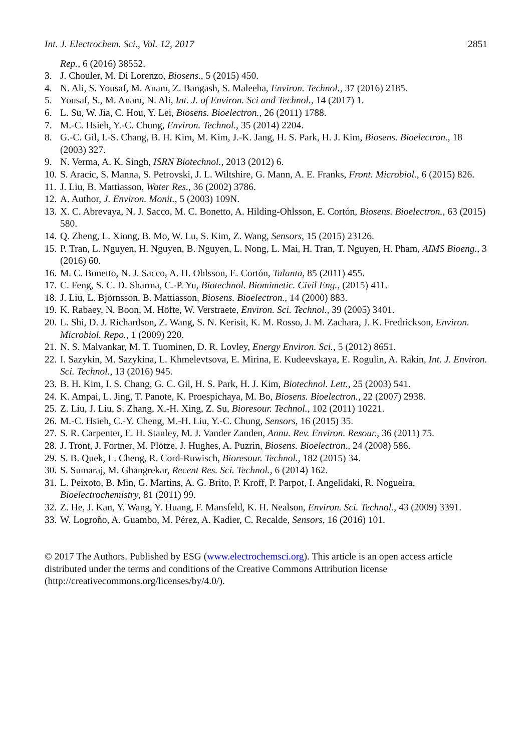Int. J. Electrochem. Sci., Vol. 12, 2017 2851
Rep., 6 (2016) 38552.
3. J. Chouler, M. Di Lorenzo, Biosens., 5 (2015) 450.
4. N. Ali, S. Yousaf, M. Anam, Z. Bangash, S. Maleeha, Environ. Technol., 37 (2016) 2185.
5. Yousaf, S., M. Anam, N. Ali, Int. J. of Environ. Sci and Technol., 14 (2017) 1.
6. L. Su, W. Jia, C. Hou, Y. Lei, Biosens. Bioelectron., 26 (2011) 1788.
7. M.-C. Hsieh, Y.-C. Chung, Environ. Technol., 35 (2014) 2204.
8. G.-C. Gil, I.-S. Chang, B. H. Kim, M. Kim, J.-K. Jang, H. S. Park, H. J. Kim, Biosens. Bioelectron., 18 (2003) 327.
9. N. Verma, A. K. Singh, ISRN Biotechnol., 2013 (2012) 6.
10. S. Aracic, S. Manna, S. Petrovski, J. L. Wiltshire, G. Mann, A. E. Franks, Front. Microbiol., 6 (2015) 826.
11. J. Liu, B. Mattiasson, Water Res., 36 (2002) 3786.
12. A. Author, J. Environ. Monit., 5 (2003) 109N.
13. X. C. Abrevaya, N. J. Sacco, M. C. Bonetto, A. Hilding-Ohlsson, E. Cortón, Biosens. Bioelectron., 63 (2015) 580.
14. Q. Zheng, L. Xiong, B. Mo, W. Lu, S. Kim, Z. Wang, Sensors, 15 (2015) 23126.
15. P. Tran, L. Nguyen, H. Nguyen, B. Nguyen, L. Nong, L. Mai, H. Tran, T. Nguyen, H. Pham, AIMS Bioeng., 3 (2016) 60.
16. M. C. Bonetto, N. J. Sacco, A. H. Ohlsson, E. Cortón, Talanta, 85 (2011) 455.
17. C. Feng, S. C. D. Sharma, C.-P. Yu, Biotechnol. Biomimetic. Civil Eng., (2015) 411.
18. J. Liu, L. Björnsson, B. Mattiasson, Biosens. Bioelectron., 14 (2000) 883.
19. K. Rabaey, N. Boon, M. Höfte, W. Verstraete, Environ. Sci. Technol., 39 (2005) 3401.
20. L. Shi, D. J. Richardson, Z. Wang, S. N. Kerisit, K. M. Rosso, J. M. Zachara, J. K. Fredrickson, Environ. Microbiol. Repo., 1 (2009) 220.
21. N. S. Malvankar, M. T. Tuominen, D. R. Lovley, Energy Environ. Sci., 5 (2012) 8651.
22. I. Sazykin, M. Sazykina, L. Khmelevtsova, E. Mirina, E. Kudeevskaya, E. Rogulin, A. Rakin, Int. J. Environ. Sci. Technol., 13 (2016) 945.
23. B. H. Kim, I. S. Chang, G. C. Gil, H. S. Park, H. J. Kim, Biotechnol. Lett., 25 (2003) 541.
24. K. Ampai, L. Jing, T. Panote, K. Proespichaya, M. Bo, Biosens. Bioelectron., 22 (2007) 2938.
25. Z. Liu, J. Liu, S. Zhang, X.-H. Xing, Z. Su, Bioresour. Technol., 102 (2011) 10221.
26. M.-C. Hsieh, C.-Y. Cheng, M.-H. Liu, Y.-C. Chung, Sensors, 16 (2015) 35.
27. S. R. Carpenter, E. H. Stanley, M. J. Vander Zanden, Annu. Rev. Environ. Resour., 36 (2011) 75.
28. J. Tront, J. Fortner, M. Plötze, J. Hughes, A. Puzrin, Biosens. Bioelectron., 24 (2008) 586.
29. S. B. Quek, L. Cheng, R. Cord-Ruwisch, Bioresour. Technol., 182 (2015) 34.
30. S. Sumaraj, M. Ghangrekar, Recent Res. Sci. Technol., 6 (2014) 162.
31. L. Peixoto, B. Min, G. Martins, A. G. Brito, P. Kroff, P. Parpot, I. Angelidaki, R. Nogueira, Bioelectrochemistry, 81 (2011) 99.
32. Z. He, J. Kan, Y. Wang, Y. Huang, F. Mansfeld, K. H. Nealson, Environ. Sci. Technol., 43 (2009) 3391.
33. W. Logroño, A. Guambo, M. Pérez, A. Kadier, C. Recalde, Sensors, 16 (2016) 101.
© 2017 The Authors. Published by ESG (www.electrochemsci.org). This article is an open access article distributed under the terms and conditions of the Creative Commons Attribution license (http://creativecommons.org/licenses/by/4.0/).